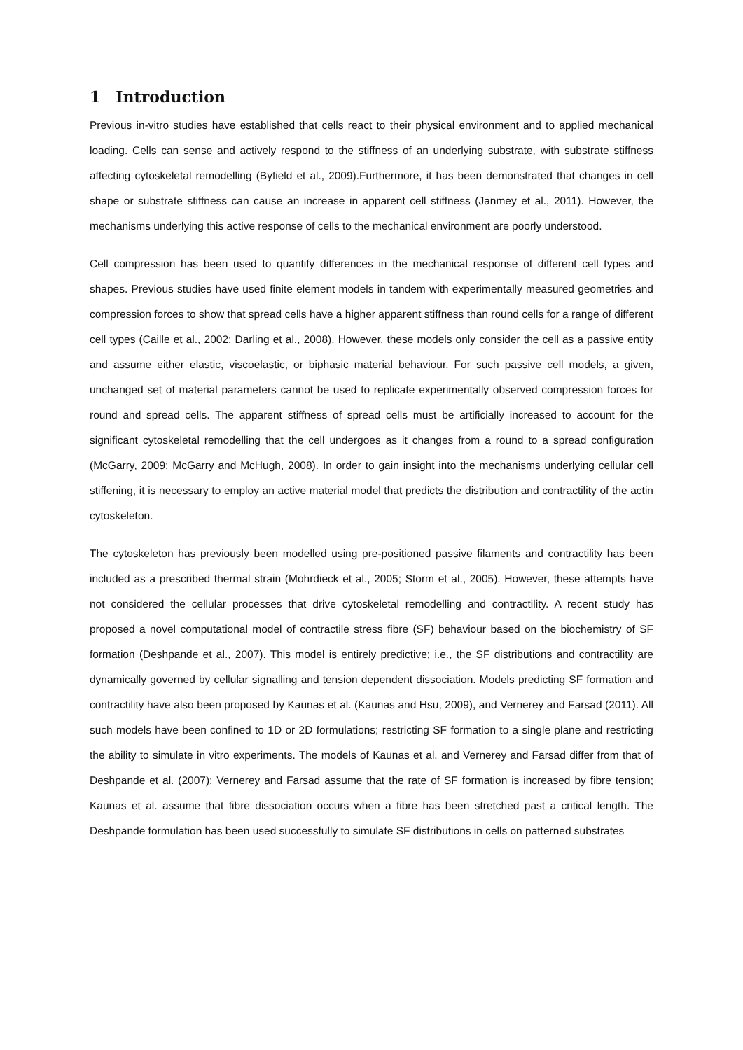1 Introduction
Previous in-vitro studies have established that cells react to their physical environment and to applied mechanical loading. Cells can sense and actively respond to the stiffness of an underlying substrate, with substrate stiffness affecting cytoskeletal remodelling (Byfield et al., 2009).Furthermore, it has been demonstrated that changes in cell shape or substrate stiffness can cause an increase in apparent cell stiffness (Janmey et al., 2011). However, the mechanisms underlying this active response of cells to the mechanical environment are poorly understood.
Cell compression has been used to quantify differences in the mechanical response of different cell types and shapes. Previous studies have used finite element models in tandem with experimentally measured geometries and compression forces to show that spread cells have a higher apparent stiffness than round cells for a range of different cell types (Caille et al., 2002; Darling et al., 2008). However, these models only consider the cell as a passive entity and assume either elastic, viscoelastic, or biphasic material behaviour. For such passive cell models, a given, unchanged set of material parameters cannot be used to replicate experimentally observed compression forces for round and spread cells. The apparent stiffness of spread cells must be artificially increased to account for the significant cytoskeletal remodelling that the cell undergoes as it changes from a round to a spread configuration (McGarry, 2009; McGarry and McHugh, 2008). In order to gain insight into the mechanisms underlying cellular cell stiffening, it is necessary to employ an active material model that predicts the distribution and contractility of the actin cytoskeleton.
The cytoskeleton has previously been modelled using pre-positioned passive filaments and contractility has been included as a prescribed thermal strain (Mohrdieck et al., 2005; Storm et al., 2005). However, these attempts have not considered the cellular processes that drive cytoskeletal remodelling and contractility. A recent study has proposed a novel computational model of contractile stress fibre (SF) behaviour based on the biochemistry of SF formation (Deshpande et al., 2007). This model is entirely predictive; i.e., the SF distributions and contractility are dynamically governed by cellular signalling and tension dependent dissociation. Models predicting SF formation and contractility have also been proposed by Kaunas et al. (Kaunas and Hsu, 2009), and Vernerey and Farsad (2011). All such models have been confined to 1D or 2D formulations; restricting SF formation to a single plane and restricting the ability to simulate in vitro experiments. The models of Kaunas et al. and Vernerey and Farsad differ from that of Deshpande et al. (2007): Vernerey and Farsad assume that the rate of SF formation is increased by fibre tension; Kaunas et al. assume that fibre dissociation occurs when a fibre has been stretched past a critical length. The Deshpande formulation has been used successfully to simulate SF distributions in cells on patterned substrates